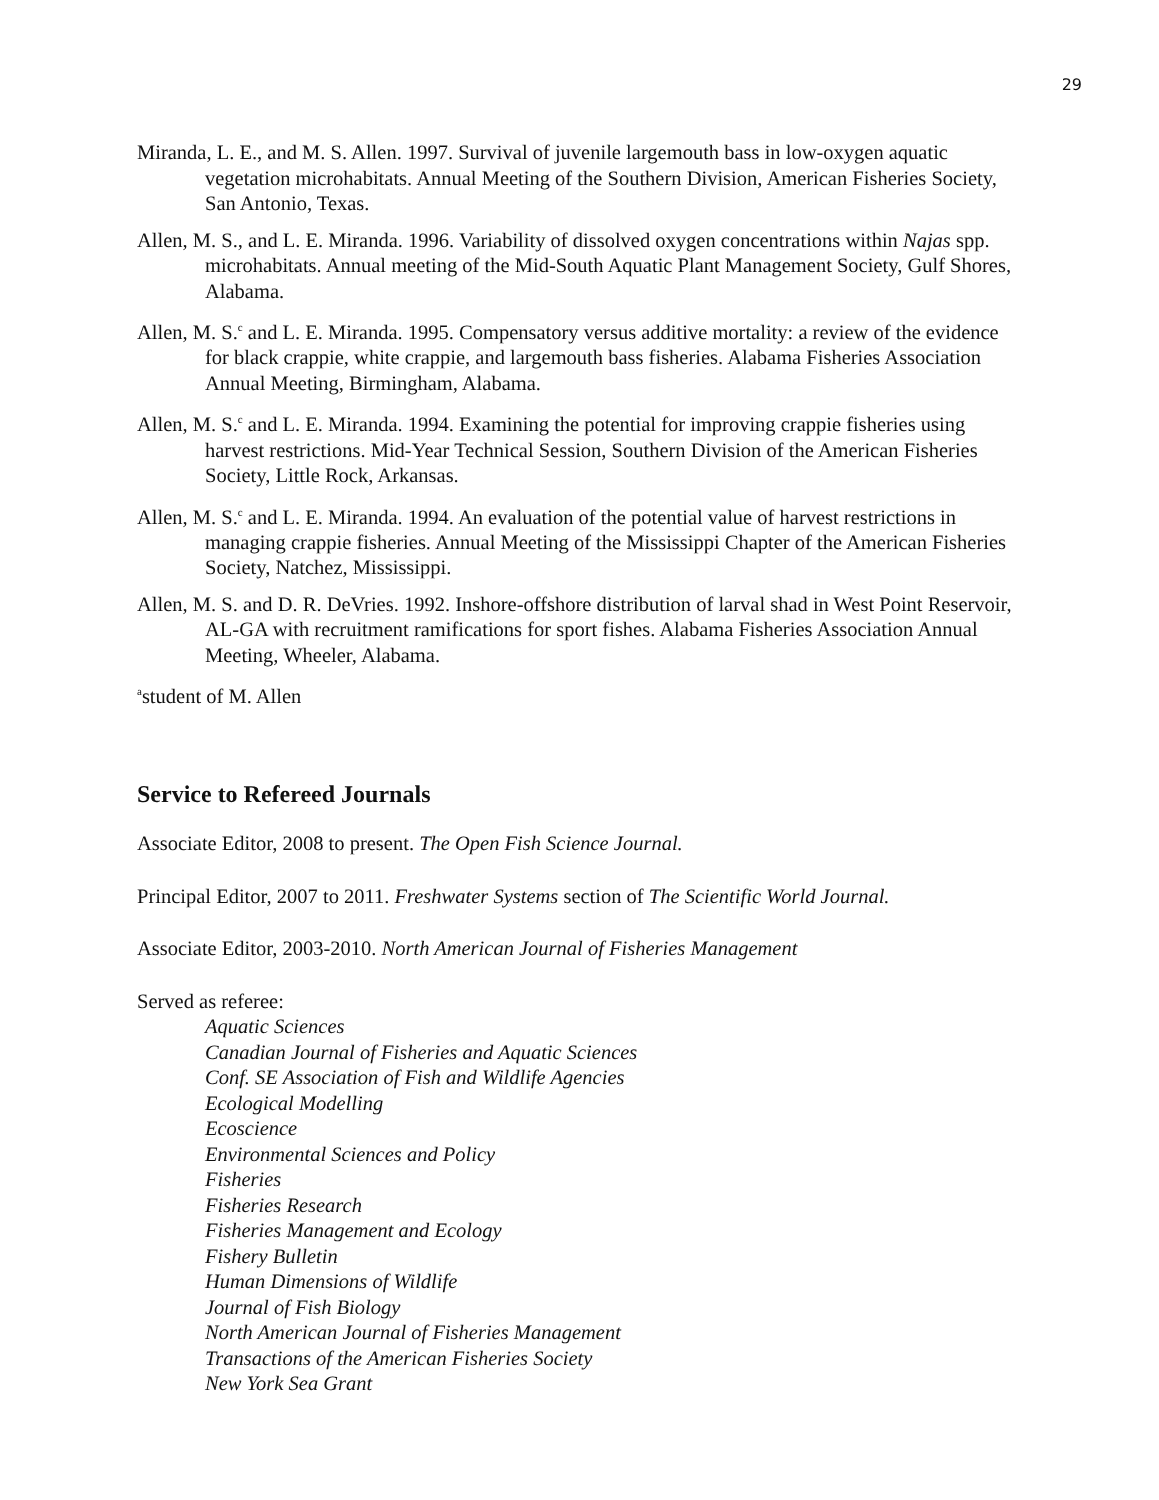29
Miranda, L. E., and M. S. Allen. 1997. Survival of juvenile largemouth bass in low-oxygen aquatic vegetation microhabitats. Annual Meeting of the Southern Division, American Fisheries Society, San Antonio, Texas.
Allen, M. S., and L. E. Miranda. 1996. Variability of dissolved oxygen concentrations within Najas spp. microhabitats. Annual meeting of the Mid-South Aquatic Plant Management Society, Gulf Shores, Alabama.
Allen, M. S.<sup>c</sup> and L. E. Miranda. 1995. Compensatory versus additive mortality: a review of the evidence for black crappie, white crappie, and largemouth bass fisheries. Alabama Fisheries Association Annual Meeting, Birmingham, Alabama.
Allen, M. S.<sup>c</sup> and L. E. Miranda. 1994. Examining the potential for improving crappie fisheries using harvest restrictions. Mid-Year Technical Session, Southern Division of the American Fisheries Society, Little Rock, Arkansas.
Allen, M. S.<sup>c</sup> and L. E. Miranda. 1994. An evaluation of the potential value of harvest restrictions in managing crappie fisheries. Annual Meeting of the Mississippi Chapter of the American Fisheries Society, Natchez, Mississippi.
Allen, M. S. and D. R. DeVries. 1992. Inshore-offshore distribution of larval shad in West Point Reservoir, AL-GA with recruitment ramifications for sport fishes. Alabama Fisheries Association Annual Meeting, Wheeler, Alabama.
<sup>a</sup> student of M. Allen
Service to Refereed Journals
Associate Editor, 2008 to present. The Open Fish Science Journal.
Principal Editor, 2007 to 2011. Freshwater Systems section of The Scientific World Journal.
Associate Editor, 2003-2010. North American Journal of Fisheries Management
Served as referee:
Aquatic Sciences
Canadian Journal of Fisheries and Aquatic Sciences
Conf. SE Association of Fish and Wildlife Agencies
Ecological Modelling
Ecoscience
Environmental Sciences and Policy
Fisheries
Fisheries Research
Fisheries Management and Ecology
Fishery Bulletin
Human Dimensions of Wildlife
Journal of Fish Biology
North American Journal of Fisheries Management
Transactions of the American Fisheries Society
New York Sea Grant